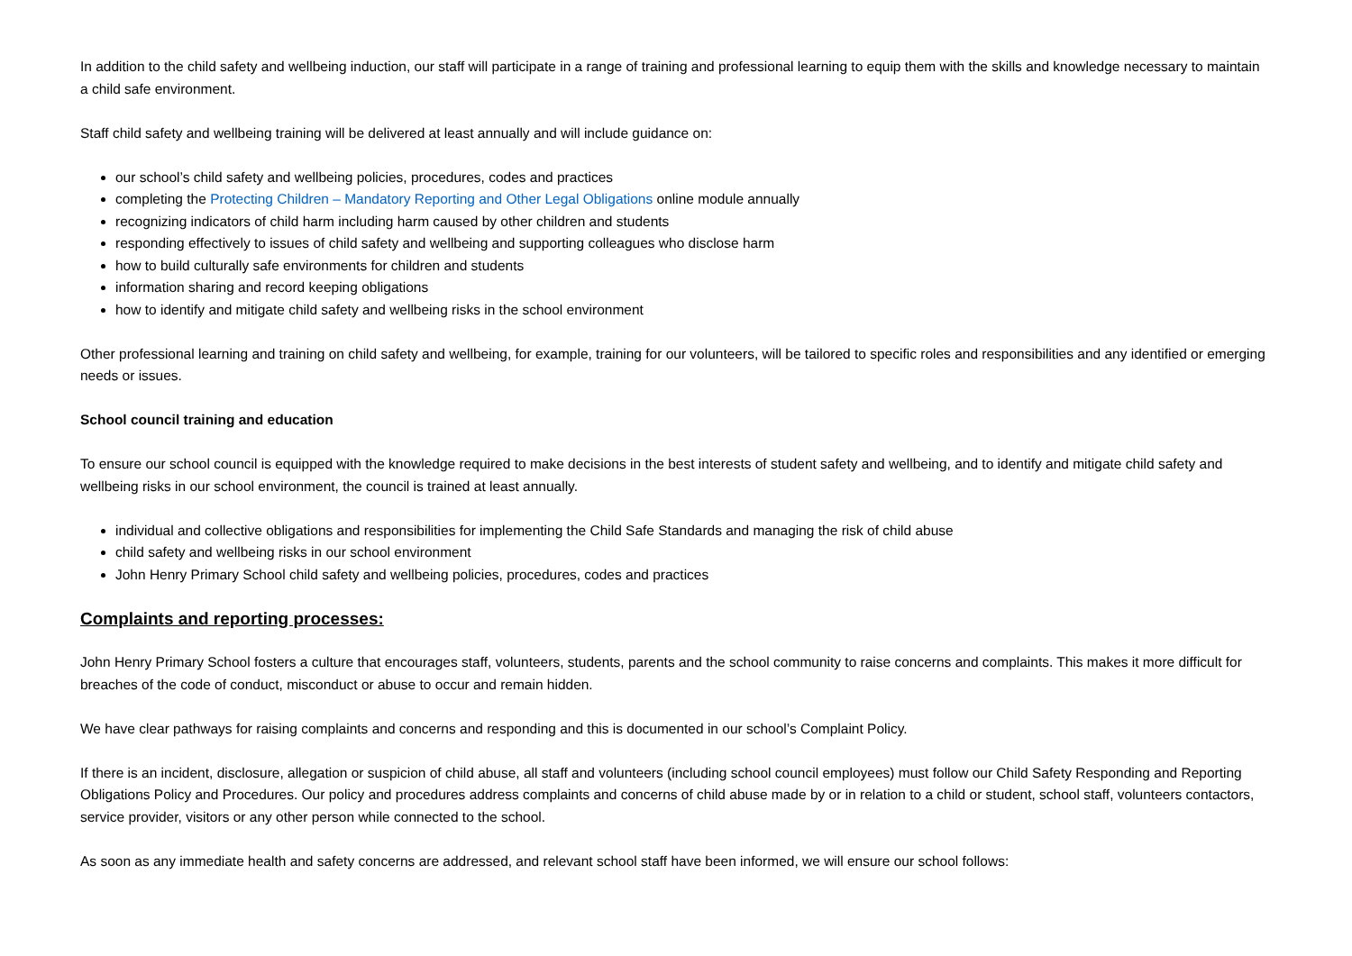In addition to the child safety and wellbeing induction, our staff will participate in a range of training and professional learning to equip them with the skills and knowledge necessary to maintain a child safe environment.
Staff child safety and wellbeing training will be delivered at least annually and will include guidance on:
our school’s child safety and wellbeing policies, procedures, codes and practices
completing the Protecting Children – Mandatory Reporting and Other Legal Obligations online module annually
recognizing indicators of child harm including harm caused by other children and students
responding effectively to issues of child safety and wellbeing and supporting colleagues who disclose harm
how to build culturally safe environments for children and students
information sharing and record keeping obligations
how to identify and mitigate child safety and wellbeing risks in the school environment
Other professional learning and training on child safety and wellbeing, for example, training for our volunteers, will be tailored to specific roles and responsibilities and any identified or emerging needs or issues.
School council training and education
To ensure our school council is equipped with the knowledge required to make decisions in the best interests of student safety and wellbeing, and to identify and mitigate child safety and wellbeing risks in our school environment, the council is trained at least annually.
individual and collective obligations and responsibilities for implementing the Child Safe Standards and managing the risk of child abuse
child safety and wellbeing risks in our school environment
John Henry Primary School child safety and wellbeing policies, procedures, codes and practices
Complaints and reporting processes:
John Henry Primary School fosters a culture that encourages staff, volunteers, students, parents and the school community to raise concerns and complaints. This makes it more difficult for breaches of the code of conduct, misconduct or abuse to occur and remain hidden.
We have clear pathways for raising complaints and concerns and responding and this is documented in our school’s Complaint Policy.
If there is an incident, disclosure, allegation or suspicion of child abuse, all staff and volunteers (including school council employees) must follow our Child Safety Responding and Reporting Obligations Policy and Procedures. Our policy and procedures address complaints and concerns of child abuse made by or in relation to a child or student, school staff, volunteers contactors, service provider, visitors or any other person while connected to the school.
As soon as any immediate health and safety concerns are addressed, and relevant school staff have been informed, we will ensure our school follows: